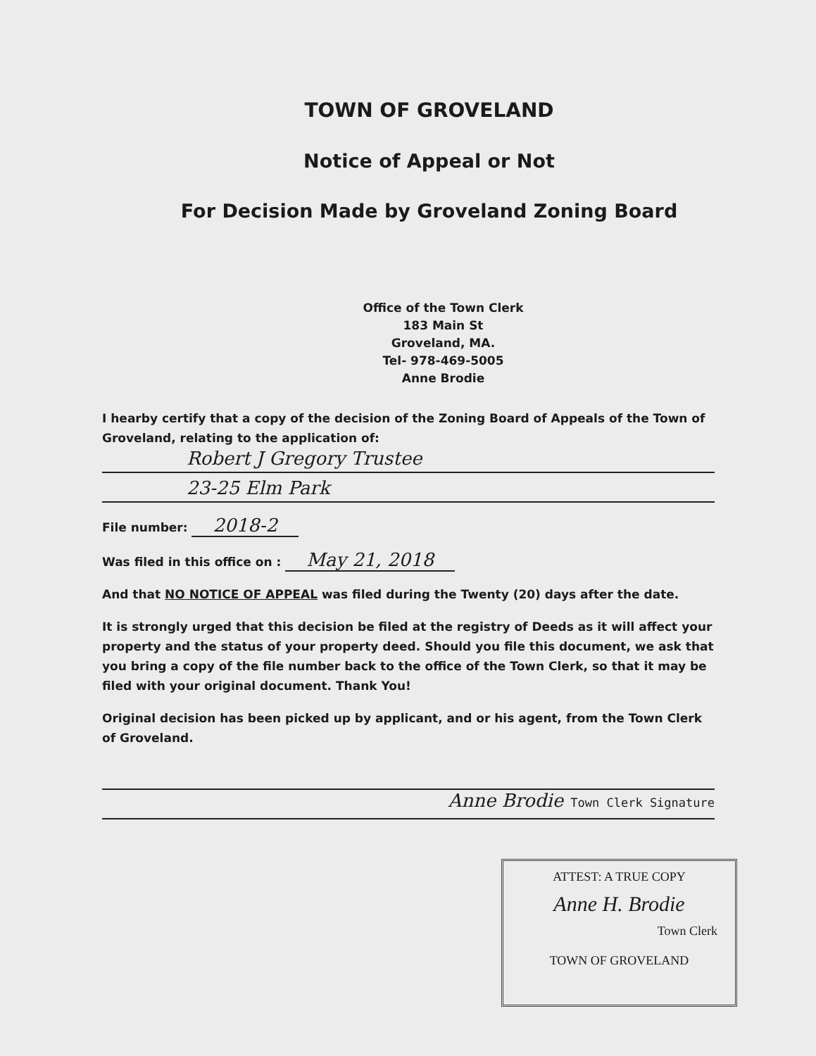TOWN OF GROVELAND
Notice of Appeal or Not
For Decision Made by Groveland Zoning Board
Office of the Town Clerk
183 Main St
Groveland, MA.
Tel- 978-469-5005
Anne Brodie
I hearby certify that a copy of the decision of the Zoning Board of Appeals of the Town of Groveland, relating to the application of:
Robert J Gregory Trustee
23-25 Elm Park
File number: 2018-2
Was filed in this office on : May 21, 2018
And that NO NOTICE OF APPEAL was filed during the Twenty (20) days after the date.
It is strongly urged that this decision be filed at the registry of Deeds as it will affect your property and the status of your property deed. Should you file this document, we ask that you bring a copy of the file number back to the office of the Town Clerk, so that it may be filed with your original document. Thank You!
Original decision has been picked up by applicant, and or his agent, from the Town Clerk of Groveland.
Anne Brodie Town Clerk Signature
ATTEST: A TRUE COPY
Anne H. Brodie
Town Clerk
TOWN OF GROVELAND